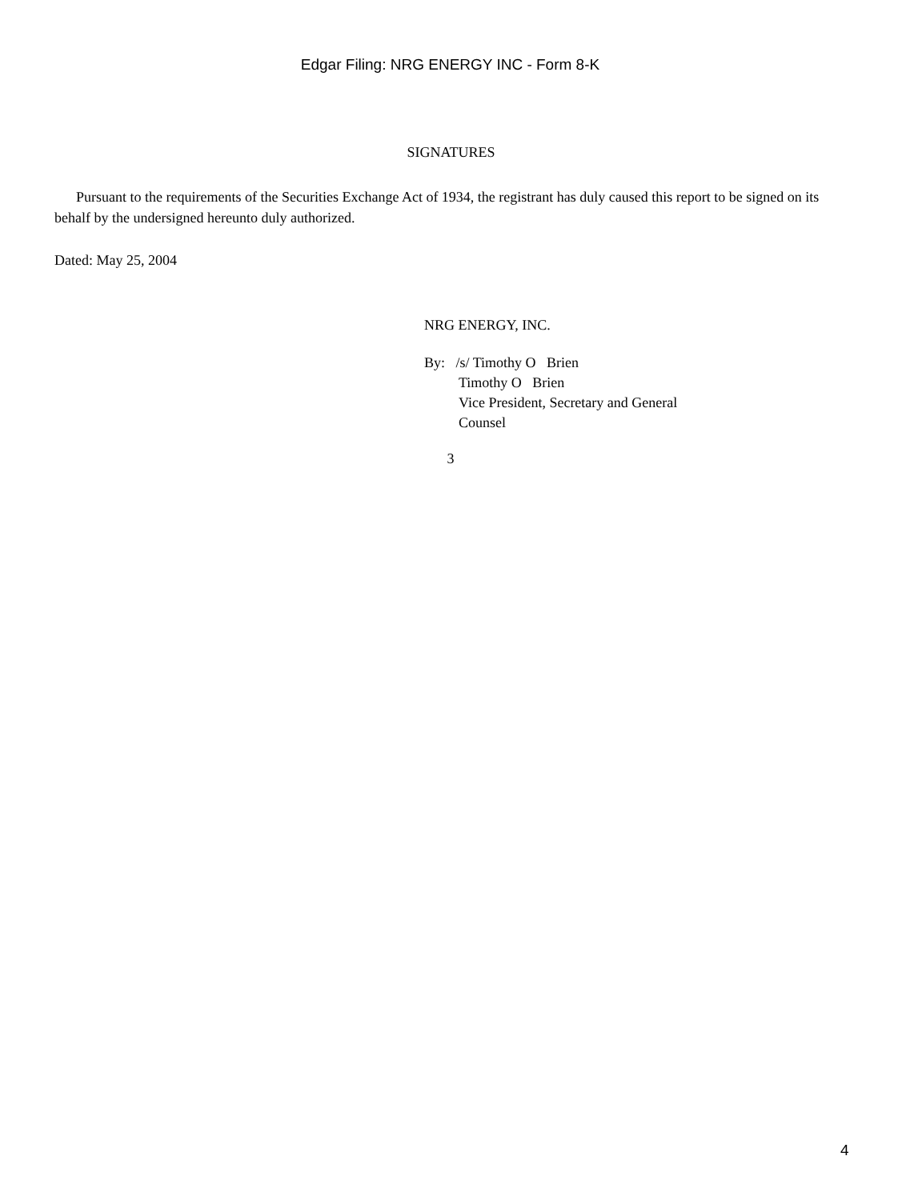Edgar Filing: NRG ENERGY INC - Form 8-K
SIGNATURES
Pursuant to the requirements of the Securities Exchange Act of 1934, the registrant has duly caused this report to be signed on its behalf by the undersigned hereunto duly authorized.
Dated: May 25, 2004
NRG ENERGY, INC.
By: /s/ Timothy O Brien
Timothy O Brien
Vice President, Secretary and General
Counsel
3
4